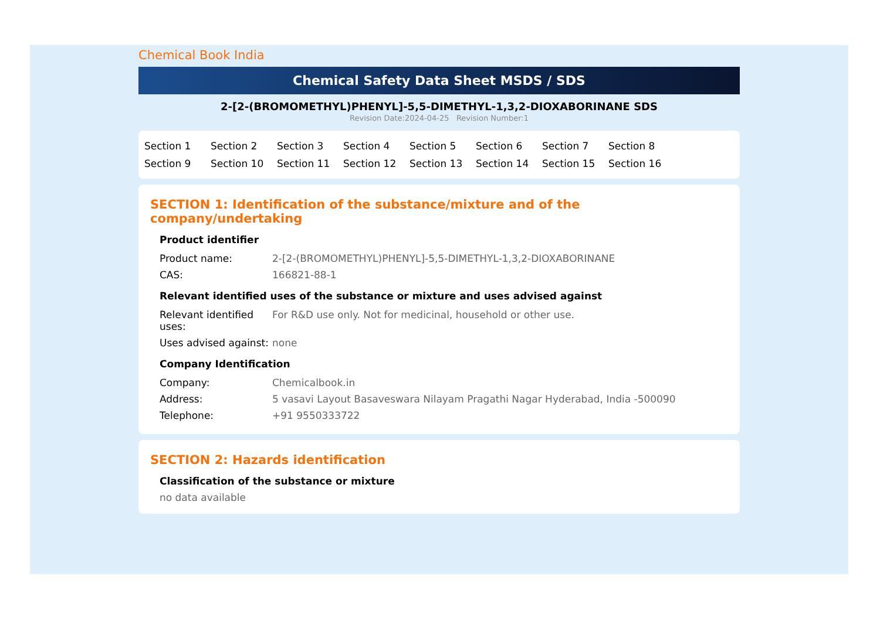Chemical Book India
Chemical Safety Data Sheet MSDS / SDS
2-[2-(BROMOMETHYL)PHENYL]-5,5-DIMETHYL-1,3,2-DIOXABORINANE SDS
Revision Date:2024-04-25 Revision Number:1
Section 1 Section 2 Section 3 Section 4 Section 5 Section 6 Section 7 Section 8 Section 9 Section 10 Section 11 Section 12 Section 13 Section 14 Section 15 Section 16
SECTION 1: Identification of the substance/mixture and of the company/undertaking
Product identifier
| Product name: | 2-[2-(BROMOMETHYL)PHENYL]-5,5-DIMETHYL-1,3,2-DIOXABORINANE |
| CAS: | 166821-88-1 |
Relevant identified uses of the substance or mixture and uses advised against
| Relevant identified uses: | For R&D use only. Not for medicinal, household or other use. |
| Uses advised against: | none |
Company Identification
| Company: | Chemicalbook.in |
| Address: | 5 vasavi Layout Basaveswara Nilayam Pragathi Nagar Hyderabad, India -500090 |
| Telephone: | +91 9550333722 |
SECTION 2: Hazards identification
Classification of the substance or mixture
no data available